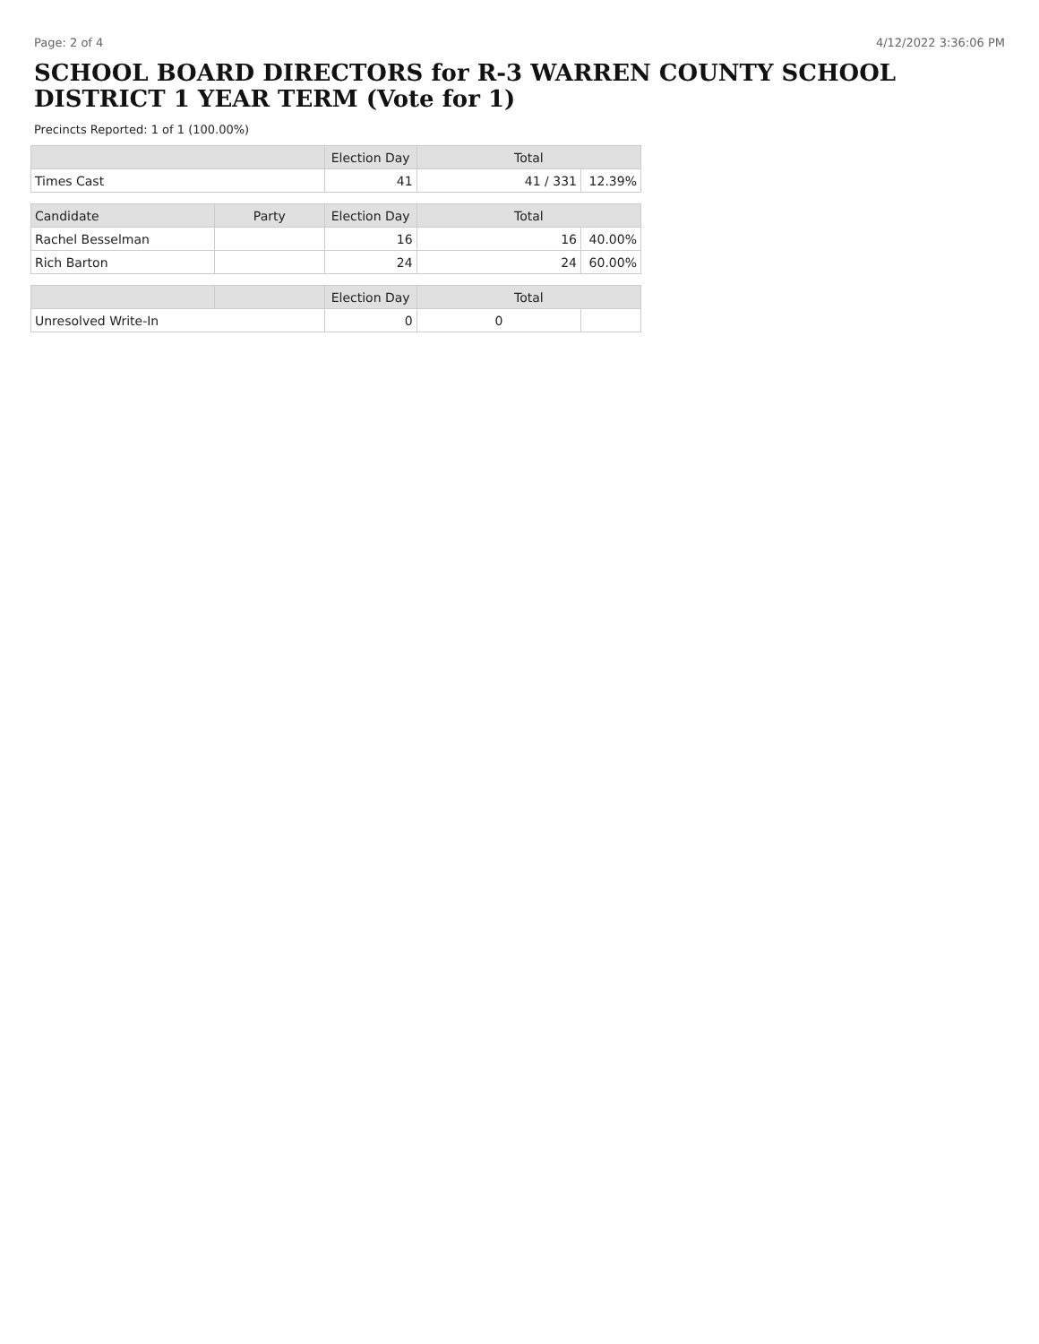Page: 2 of 4 4/12/2022 3:36:06 PM
SCHOOL BOARD DIRECTORS for R-3 WARREN COUNTY SCHOOL DISTRICT 1 YEAR TERM (Vote for 1)
Precincts Reported: 1 of 1 (100.00%)
| | | Election Day | Total | |
| --- | --- | --- | --- | --- |
| Times Cast | | 41 | 41 / 331 | 12.39% |
| Candidate | Party | Election Day | Total | |
| Rachel Besselman | | 16 | 16 | 40.00% |
| Rich Barton | | 24 | 24 | 60.00% |
| | | Election Day | Total | |
| Unresolved Write-In | | 0 | 0 | |